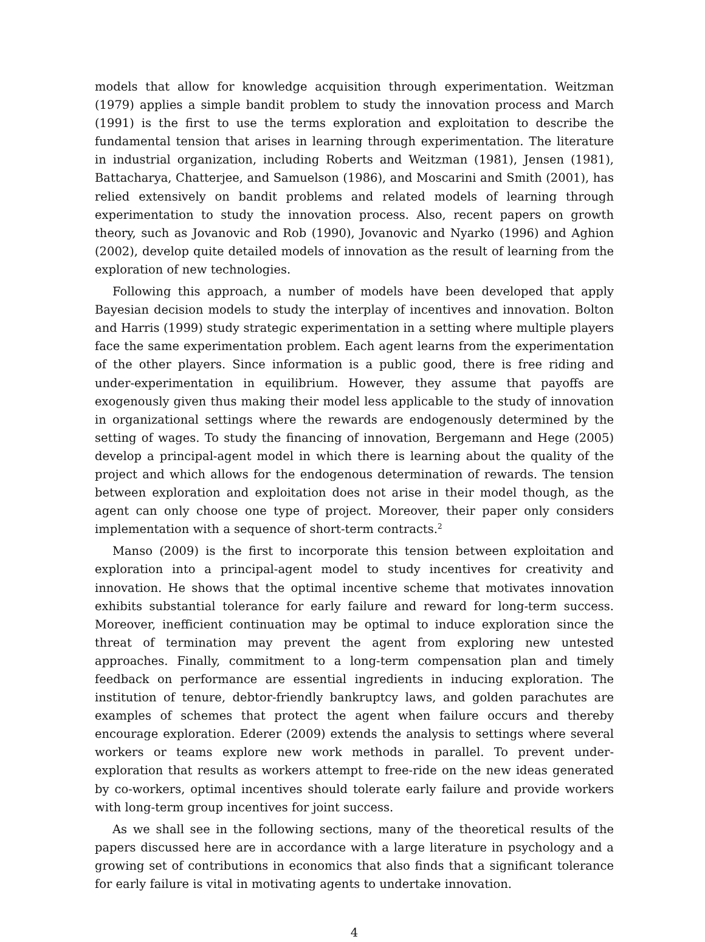models that allow for knowledge acquisition through experimentation. Weitzman (1979) applies a simple bandit problem to study the innovation process and March (1991) is the first to use the terms exploration and exploitation to describe the fundamental tension that arises in learning through experimentation. The literature in industrial organization, including Roberts and Weitzman (1981), Jensen (1981), Battacharya, Chatterjee, and Samuelson (1986), and Moscarini and Smith (2001), has relied extensively on bandit problems and related models of learning through experimentation to study the innovation process. Also, recent papers on growth theory, such as Jovanovic and Rob (1990), Jovanovic and Nyarko (1996) and Aghion (2002), develop quite detailed models of innovation as the result of learning from the exploration of new technologies.
Following this approach, a number of models have been developed that apply Bayesian decision models to study the interplay of incentives and innovation. Bolton and Harris (1999) study strategic experimentation in a setting where multiple players face the same experimentation problem. Each agent learns from the experimentation of the other players. Since information is a public good, there is free riding and under-experimentation in equilibrium. However, they assume that payoffs are exogenously given thus making their model less applicable to the study of innovation in organizational settings where the rewards are endogenously determined by the setting of wages. To study the financing of innovation, Bergemann and Hege (2005) develop a principal-agent model in which there is learning about the quality of the project and which allows for the endogenous determination of rewards. The tension between exploration and exploitation does not arise in their model though, as the agent can only choose one type of project. Moreover, their paper only considers implementation with a sequence of short-term contracts.<sup>2</sup>
Manso (2009) is the first to incorporate this tension between exploitation and exploration into a principal-agent model to study incentives for creativity and innovation. He shows that the optimal incentive scheme that motivates innovation exhibits substantial tolerance for early failure and reward for long-term success. Moreover, inefficient continuation may be optimal to induce exploration since the threat of termination may prevent the agent from exploring new untested approaches. Finally, commitment to a long-term compensation plan and timely feedback on performance are essential ingredients in inducing exploration. The institution of tenure, debtor-friendly bankruptcy laws, and golden parachutes are examples of schemes that protect the agent when failure occurs and thereby encourage exploration. Ederer (2009) extends the analysis to settings where several workers or teams explore new work methods in parallel. To prevent under-exploration that results as workers attempt to free-ride on the new ideas generated by co-workers, optimal incentives should tolerate early failure and provide workers with long-term group incentives for joint success.
As we shall see in the following sections, many of the theoretical results of the papers discussed here are in accordance with a large literature in psychology and a growing set of contributions in economics that also finds that a significant tolerance for early failure is vital in motivating agents to undertake innovation.
4